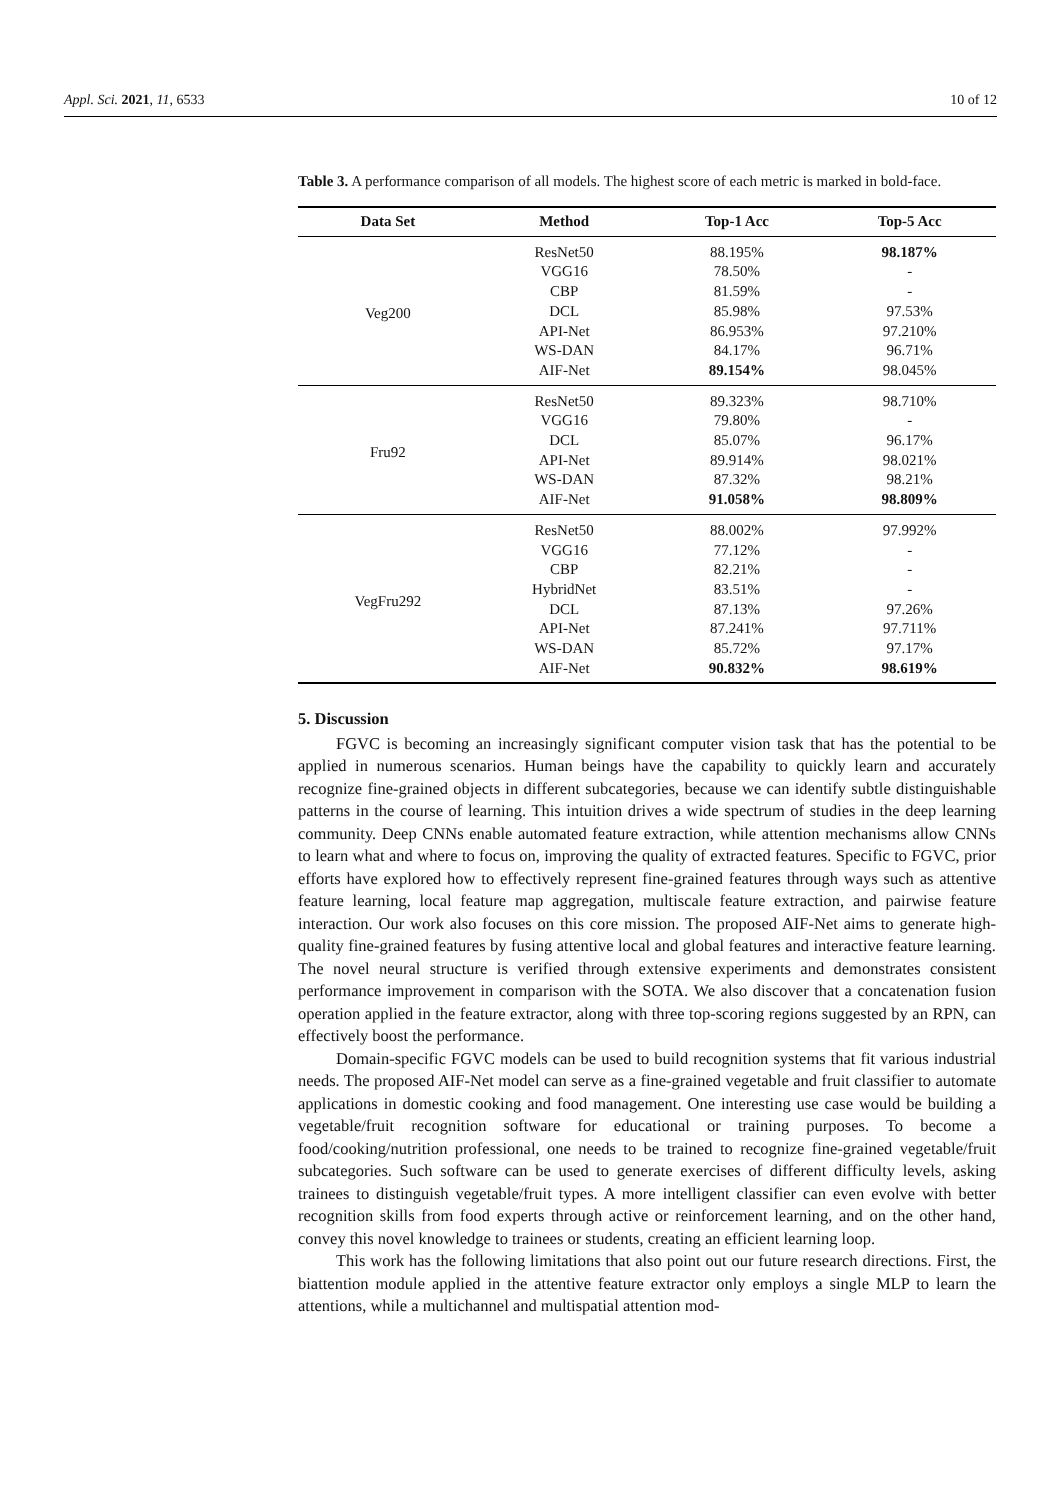Appl. Sci. 2021, 11, 6533 10 of 12
Table 3. A performance comparison of all models. The highest score of each metric is marked in bold-face.
| Data Set | Method | Top-1 Acc | Top-5 Acc |
| --- | --- | --- | --- |
| Veg200 | ResNet50 | 88.195% | 98.187% |
| | VGG16 | 78.50% | - |
| | CBP | 81.59% | - |
| | DCL | 85.98% | 97.53% |
| | API-Net | 86.953% | 97.210% |
| | WS-DAN | 84.17% | 96.71% |
| | AIF-Net | 89.154% | 98.045% |
| Fru92 | ResNet50 | 89.323% | 98.710% |
| | VGG16 | 79.80% | - |
| | DCL | 85.07% | 96.17% |
| | API-Net | 89.914% | 98.021% |
| | WS-DAN | 87.32% | 98.21% |
| | AIF-Net | 91.058% | 98.809% |
| VegFru292 | ResNet50 | 88.002% | 97.992% |
| | VGG16 | 77.12% | - |
| | CBP | 82.21% | - |
| | HybridNet | 83.51% | - |
| | DCL | 87.13% | 97.26% |
| | API-Net | 87.241% | 97.711% |
| | WS-DAN | 85.72% | 97.17% |
| | AIF-Net | 90.832% | 98.619% |
5. Discussion
FGVC is becoming an increasingly significant computer vision task that has the potential to be applied in numerous scenarios. Human beings have the capability to quickly learn and accurately recognize fine-grained objects in different subcategories, because we can identify subtle distinguishable patterns in the course of learning. This intuition drives a wide spectrum of studies in the deep learning community. Deep CNNs enable automated feature extraction, while attention mechanisms allow CNNs to learn what and where to focus on, improving the quality of extracted features. Specific to FGVC, prior efforts have explored how to effectively represent fine-grained features through ways such as attentive feature learning, local feature map aggregation, multiscale feature extraction, and pairwise feature interaction. Our work also focuses on this core mission. The proposed AIF-Net aims to generate high-quality fine-grained features by fusing attentive local and global features and interactive feature learning. The novel neural structure is verified through extensive experiments and demonstrates consistent performance improvement in comparison with the SOTA. We also discover that a concatenation fusion operation applied in the feature extractor, along with three top-scoring regions suggested by an RPN, can effectively boost the performance.
Domain-specific FGVC models can be used to build recognition systems that fit various industrial needs. The proposed AIF-Net model can serve as a fine-grained vegetable and fruit classifier to automate applications in domestic cooking and food management. One interesting use case would be building a vegetable/fruit recognition software for educational or training purposes. To become a food/cooking/nutrition professional, one needs to be trained to recognize fine-grained vegetable/fruit subcategories. Such software can be used to generate exercises of different difficulty levels, asking trainees to distinguish vegetable/fruit types. A more intelligent classifier can even evolve with better recognition skills from food experts through active or reinforcement learning, and on the other hand, convey this novel knowledge to trainees or students, creating an efficient learning loop.
This work has the following limitations that also point out our future research directions. First, the biattention module applied in the attentive feature extractor only employs a single MLP to learn the attentions, while a multichannel and multispatial attention mod-